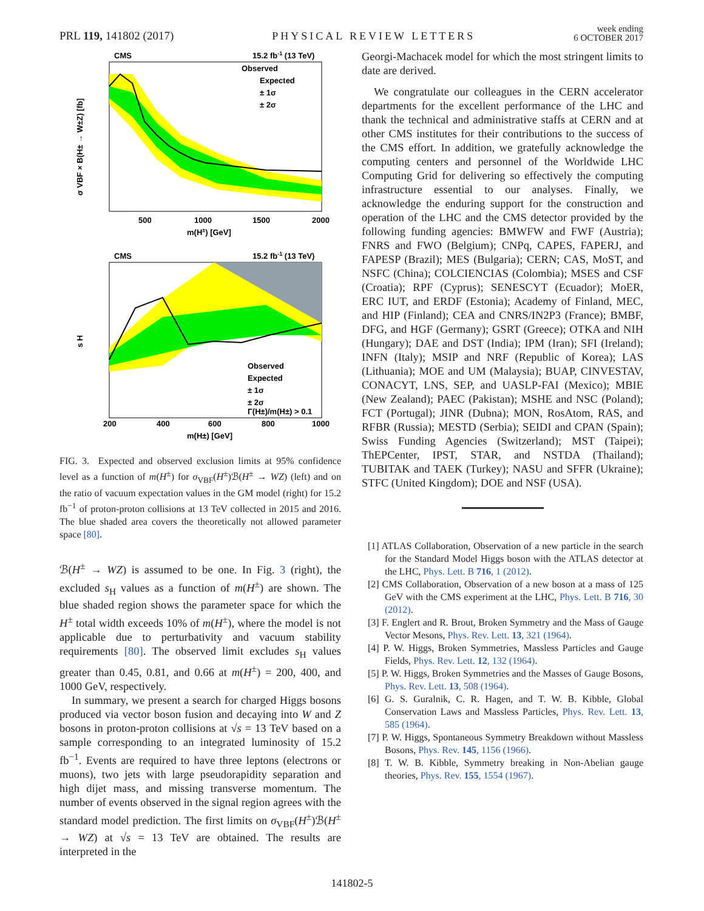PRL 119, 141802 (2017) PHYSICAL REVIEW LETTERS week ending
6 OCTOBER 2017
CMS
15.2 fb-1 (13 TeV)
Observed
Expected
± 1σ
± 2σ
500
1000
1500
2000
m(H±) [GeV]
σ VBF × B(H± → W±Z) [fb]
CMS
15.2 fb-1 (13 TeV)
Observed
Expected
± 1σ
± 2σ
Γ(H±)/m(H±) > 0.1
200
400
600
800
1000
m(H±) [GeV]
s H
FIG. 3. Expected and observed exclusion limits at 95% confidence level as a function of m(H<sup>±</sup>) for σ<sub>VBF</sub>(H<sup>±</sup>)ℬ(H<sup>±</sup> → WZ) (left) and on the ratio of vacuum expectation values in the GM model (right) for 15.2 fb<sup>−1</sup> of proton-proton collisions at 13 TeV collected in 2015 and 2016. The blue shaded area covers the theoretically not allowed parameter space [80].
ℬ(H<sup>±</sup> → WZ) is assumed to be one. In Fig. 3 (right), the excluded s<sub>H</sub> values as a function of m(H<sup>±</sup>) are shown. The blue shaded region shows the parameter space for which the H<sup>±</sup> total width exceeds 10% of m(H<sup>±</sup>), where the model is not applicable due to perturbativity and vacuum stability requirements [80]. The observed limit excludes s<sub>H</sub> values greater than 0.45, 0.81, and 0.66 at m(H<sup>±</sup>) = 200, 400, and 1000 GeV, respectively.
In summary, we present a search for charged Higgs bosons produced via vector boson fusion and decaying into W and Z bosons in proton-proton collisions at √s = 13 TeV based on a sample corresponding to an integrated luminosity of 15.2 fb<sup>−1</sup>. Events are required to have three leptons (electrons or muons), two jets with large pseudorapidity separation and high dijet mass, and missing transverse momentum. The number of events observed in the signal region agrees with the standard model prediction. The first limits on σ<sub>VBF</sub>(H<sup>±</sup>)ℬ(H<sup>±</sup> → WZ) at √s = 13 TeV are obtained. The results are interpreted in the
Georgi-Machacek model for which the most stringent limits to date are derived.
We congratulate our colleagues in the CERN accelerator departments for the excellent performance of the LHC and thank the technical and administrative staffs at CERN and at other CMS institutes for their contributions to the success of the CMS effort. In addition, we gratefully acknowledge the computing centers and personnel of the Worldwide LHC Computing Grid for delivering so effectively the computing infrastructure essential to our analyses. Finally, we acknowledge the enduring support for the construction and operation of the LHC and the CMS detector provided by the following funding agencies: BMWFW and FWF (Austria); FNRS and FWO (Belgium); CNPq, CAPES, FAPERJ, and FAPESP (Brazil); MES (Bulgaria); CERN; CAS, MoST, and NSFC (China); COLCIENCIAS (Colombia); MSES and CSF (Croatia); RPF (Cyprus); SENESCYT (Ecuador); MoER, ERC IUT, and ERDF (Estonia); Academy of Finland, MEC, and HIP (Finland); CEA and CNRS/IN2P3 (France); BMBF, DFG, and HGF (Germany); GSRT (Greece); OTKA and NIH (Hungary); DAE and DST (India); IPM (Iran); SFI (Ireland); INFN (Italy); MSIP and NRF (Republic of Korea); LAS (Lithuania); MOE and UM (Malaysia); BUAP, CINVESTAV, CONACYT, LNS, SEP, and UASLP-FAI (Mexico); MBIE (New Zealand); PAEC (Pakistan); MSHE and NSC (Poland); FCT (Portugal); JINR (Dubna); MON, RosAtom, RAS, and RFBR (Russia); MESTD (Serbia); SEIDI and CPAN (Spain); Swiss Funding Agencies (Switzerland); MST (Taipei); ThEPCenter, IPST, STAR, and NSTDA (Thailand); TUBITAK and TAEK (Turkey); NASU and SFFR (Ukraine); STFC (United Kingdom); DOE and NSF (USA).
[1] ATLAS Collaboration, Observation of a new particle in the search for the Standard Model Higgs boson with the ATLAS detector at the LHC, Phys. Lett. B 716, 1 (2012).
[2] CMS Collaboration, Observation of a new boson at a mass of 125 GeV with the CMS experiment at the LHC, Phys. Lett. B 716, 30 (2012).
[3] F. Englert and R. Brout, Broken Symmetry and the Mass of Gauge Vector Mesons, Phys. Rev. Lett. 13, 321 (1964).
[4] P. W. Higgs, Broken Symmetries, Massless Particles and Gauge Fields, Phys. Rev. Lett. 12, 132 (1964).
[5] P. W. Higgs, Broken Symmetries and the Masses of Gauge Bosons, Phys. Rev. Lett. 13, 508 (1964).
[6] G. S. Guralnik, C. R. Hagen, and T. W. B. Kibble, Global Conservation Laws and Massless Particles, Phys. Rev. Lett. 13, 585 (1964).
[7] P. W. Higgs, Spontaneous Symmetry Breakdown without Massless Bosons, Phys. Rev. 145, 1156 (1966).
[8] T. W. B. Kibble, Symmetry breaking in Non-Abelian gauge theories, Phys. Rev. 155, 1554 (1967).
141802-5